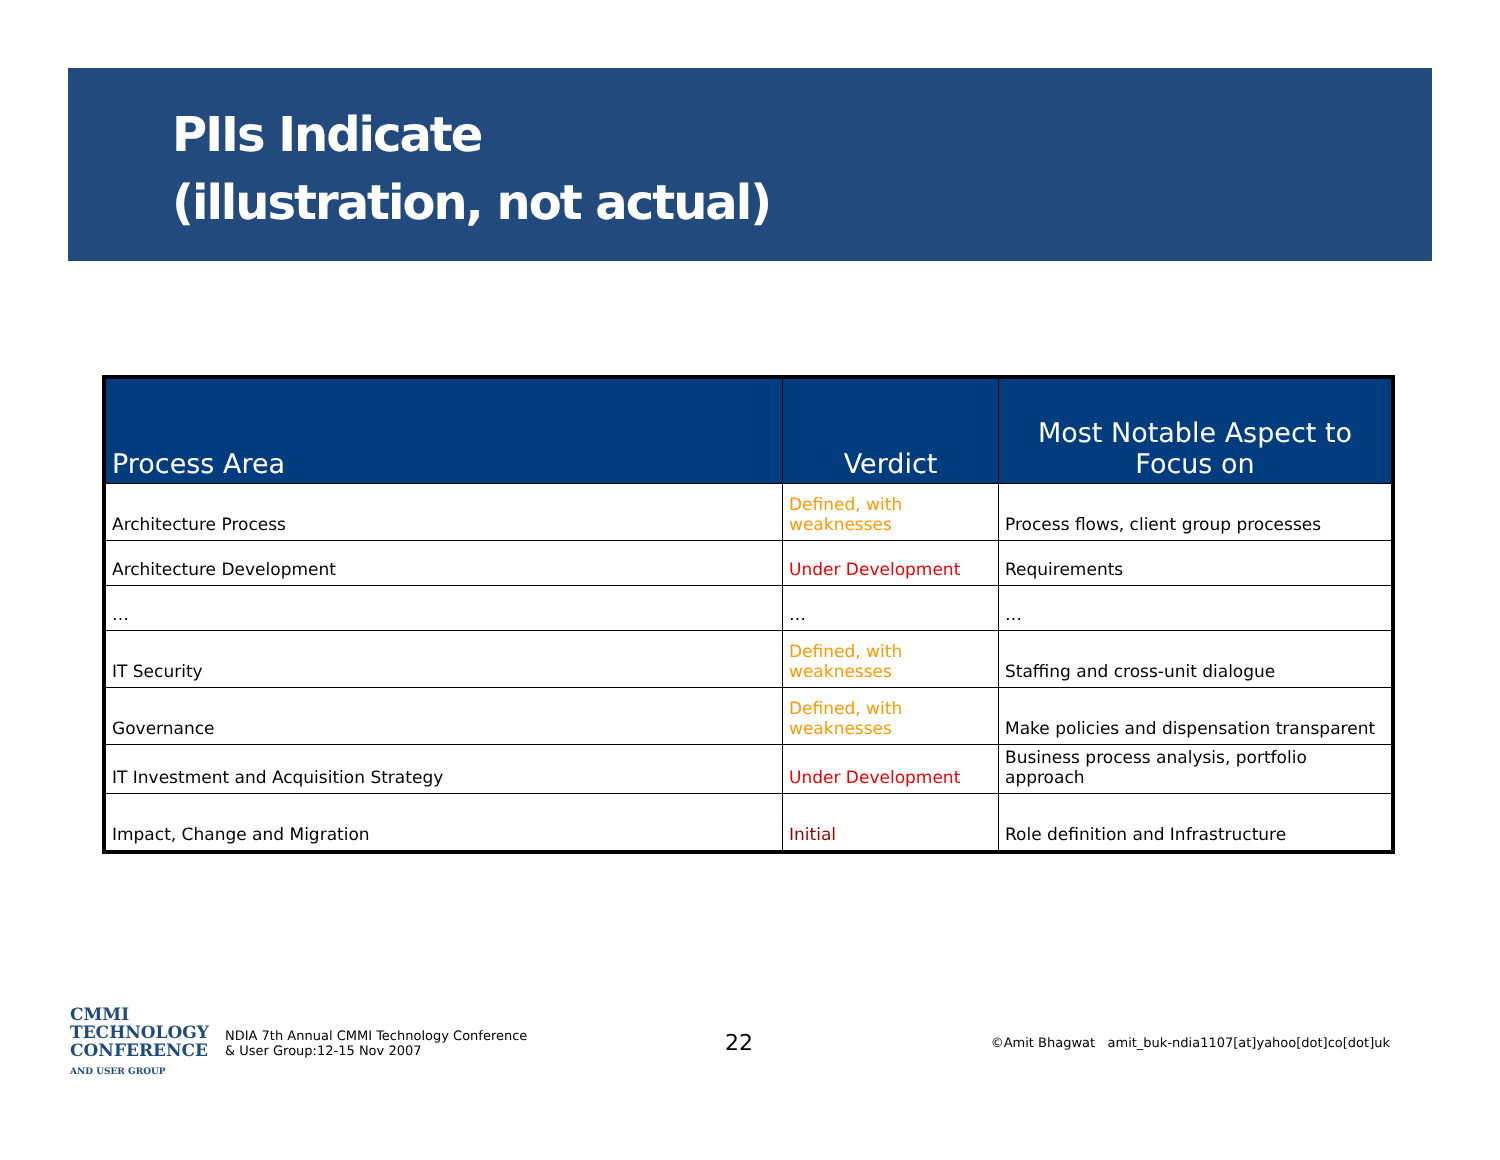PIIs Indicate
(illustration, not actual)
| Process Area | Verdict | Most Notable Aspect to Focus on |
| --- | --- | --- |
| Architecture Process | Defined, with weaknesses | Process flows, client group processes |
| Architecture Development | Under Development | Requirements |
| … | … | … |
| IT Security | Defined, with weaknesses | Staffing and cross-unit dialogue |
| Governance | Defined, with weaknesses | Make policies and dispensation transparent |
| IT Investment and Acquisition Strategy | Under Development | Business process analysis, portfolio approach |
| Impact, Change and Migration | Initial | Role definition and Infrastructure |
CMMI
TECHNOLOGY
CONFERENCE
AND USER GROUP
NDIA 7th Annual CMMI Technology Conference
& User Group:12-15 Nov 2007
22
©Amit Bhagwat amit_buk-ndia1107[at]yahoo[dot]co[dot]uk